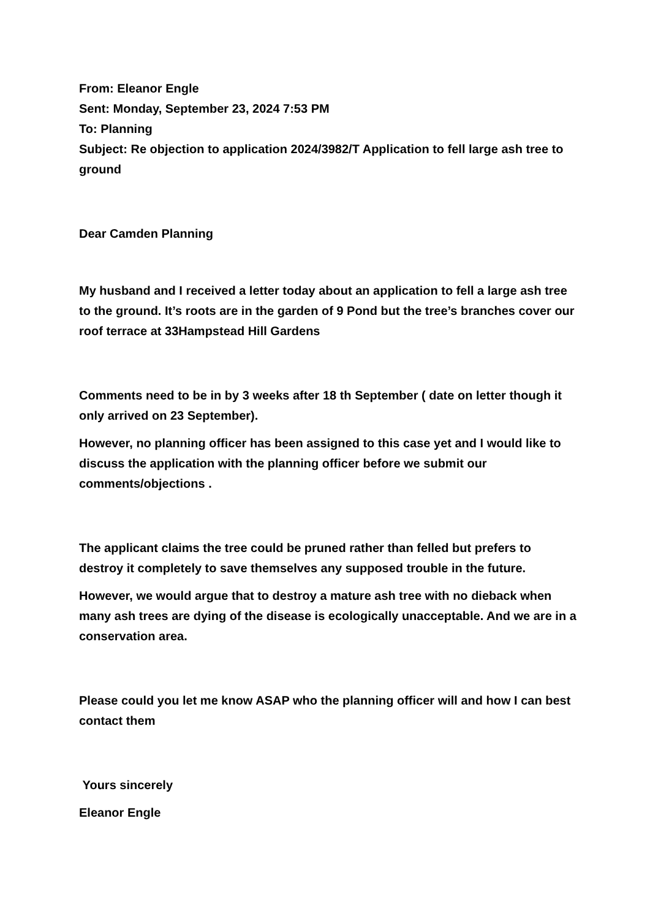From: Eleanor Engle
Sent: Monday, September 23, 2024 7:53 PM
To: Planning
Subject: Re objection to application 2024/3982/T Application to fell large ash tree to ground
Dear Camden Planning
My husband and I received a letter today about an application to fell a large ash tree to the ground. It’s roots are in the garden of 9 Pond but the tree’s branches cover our roof terrace at 33Hampstead Hill Gardens
Comments need to be in by 3 weeks after 18 th September ( date on letter though it only arrived on 23 September).
However, no planning officer has been assigned to this case yet and I would like to discuss the application with the planning officer before we submit our comments/objections .
The applicant claims the tree could be pruned rather than felled but prefers to destroy it completely to save themselves any supposed trouble in the future.
However, we would argue that to destroy a mature ash tree with no dieback when many ash trees are dying of the disease is ecologically unacceptable. And we are in a conservation area.
Please could you let me know ASAP who the planning officer will and how I can best contact them
Yours sincerely
Eleanor Engle